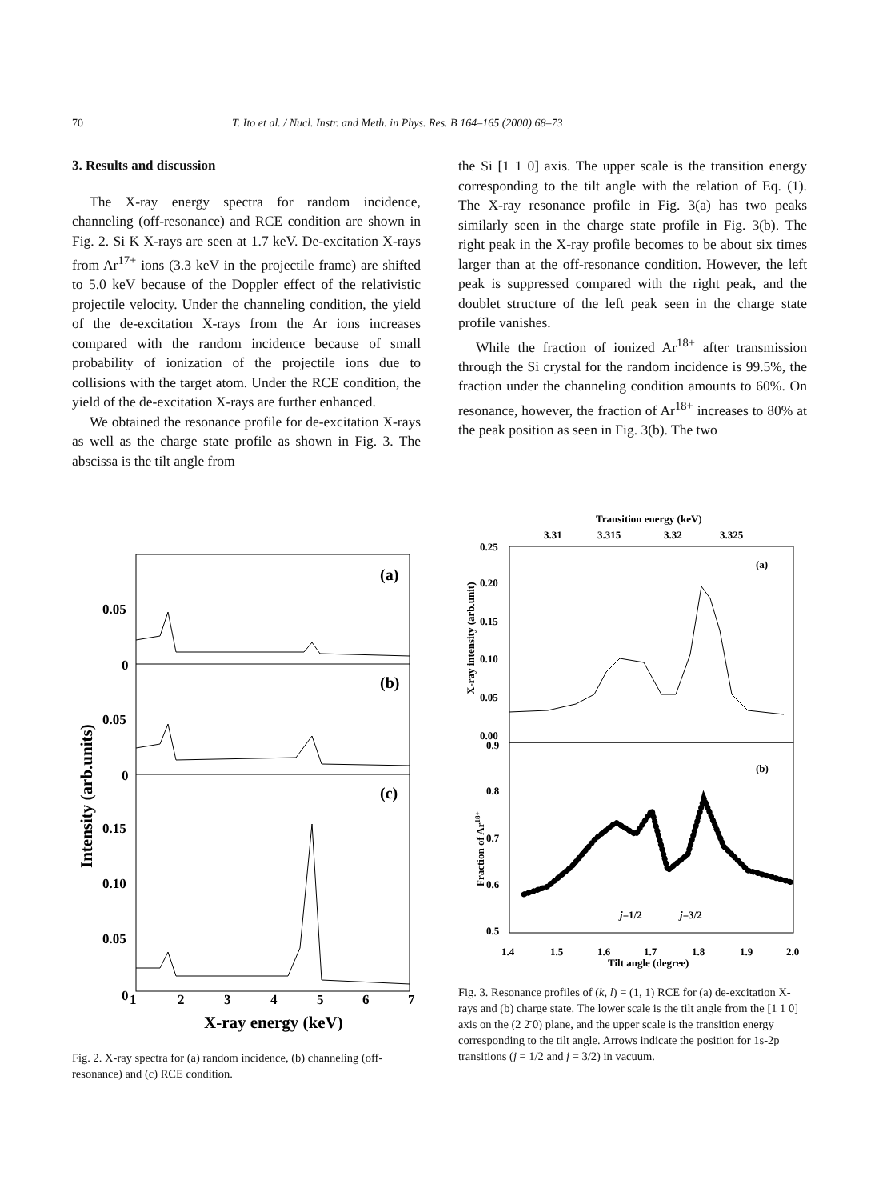70 T. Ito et al. / Nucl. Instr. and Meth. in Phys. Res. B 164–165 (2000) 68–73
3. Results and discussion
The X-ray energy spectra for random incidence, channeling (off-resonance) and RCE condition are shown in Fig. 2. Si K X-rays are seen at 1.7 keV. De-excitation X-rays from Ar<sup>17+</sup> ions (3.3 keV in the projectile frame) are shifted to 5.0 keV because of the Doppler effect of the relativistic projectile velocity. Under the channeling condition, the yield of the de-excitation X-rays from the Ar ions increases compared with the random incidence because of small probability of ionization of the projectile ions due to collisions with the target atom. Under the RCE condition, the yield of the de-excitation X-rays are further enhanced.
We obtained the resonance profile for de-excitation X-rays as well as the charge state profile as shown in Fig. 3. The abscissa is the tilt angle from
the Si [1 1 0] axis. The upper scale is the transition energy corresponding to the tilt angle with the relation of Eq. (1). The X-ray resonance profile in Fig. 3(a) has two peaks similarly seen in the charge state profile in Fig. 3(b). The right peak in the X-ray profile becomes to be about six times larger than at the off-resonance condition. However, the left peak is suppressed compared with the right peak, and the doublet structure of the left peak seen in the charge state profile vanishes.
While the fraction of ionized Ar<sup>18+</sup> after transmission through the Si crystal for the random incidence is 99.5%, the fraction under the channeling condition amounts to 60%. On resonance, however, the fraction of Ar<sup>18+</sup> increases to 80% at the peak position as seen in Fig. 3(b). The two
(a)
(b)
(c)
0.05
0
0.05
0
0.15
0.10
0.05
0
1
2
3
4
5
6
7
X-ray energy (keV)
Intensity (arb.units)
Fig. 2. X-ray spectra for (a) random incidence, (b) channeling (off-resonance) and (c) RCE condition.
Transition energy (keV)
3.31
3.315
3.32
3.325
0.25
0.20
0.15
0.10
0.05
0.00
0.9
0.8
0.7
0.6
0.5
(a)
(b)
X-ray intensity (arb.unit)
Fraction of Ar18+
j=1/2
j=3/2
1.4
1.5
1.6
1.7
1.8
1.9
2.0
Tilt angle (degree)
Fig. 3. Resonance profiles of (k, l) = (1, 1) RCE for (a) de-excitation X-rays and (b) charge state. The lower scale is the tilt angle from the [1 1 0] axis on the (2 2̄ 0) plane, and the upper scale is the transition energy corresponding to the tilt angle. Arrows indicate the position for 1s-2p transitions (j = 1/2 and j = 3/2) in vacuum.